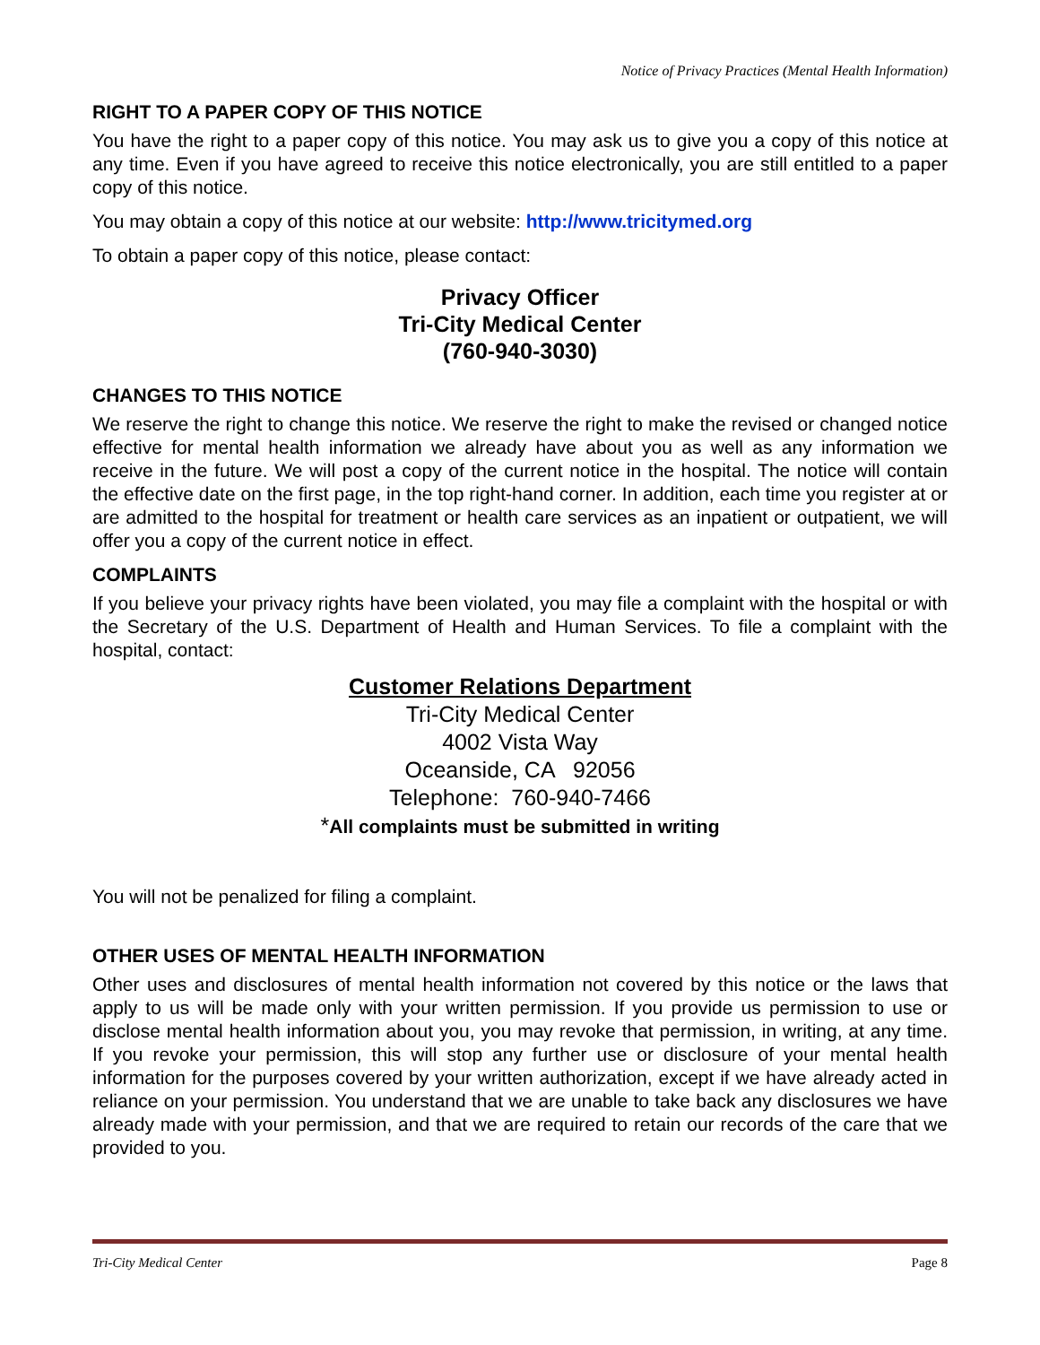Notice of Privacy Practices (Mental Health Information)
RIGHT TO A PAPER COPY OF THIS NOTICE
You have the right to a paper copy of this notice. You may ask us to give you a copy of this notice at any time. Even if you have agreed to receive this notice electronically, you are still entitled to a paper copy of this notice.
You may obtain a copy of this notice at our website: http://www.tricitymed.org
To obtain a paper copy of this notice, please contact:
Privacy Officer
Tri-City Medical Center
(760-940-3030)
CHANGES TO THIS NOTICE
We reserve the right to change this notice. We reserve the right to make the revised or changed notice effective for mental health information we already have about you as well as any information we receive in the future. We will post a copy of the current notice in the hospital. The notice will contain the effective date on the first page, in the top right-hand corner. In addition, each time you register at or are admitted to the hospital for treatment or health care services as an inpatient or outpatient, we will offer you a copy of the current notice in effect.
COMPLAINTS
If you believe your privacy rights have been violated, you may file a complaint with the hospital or with the Secretary of the U.S. Department of Health and Human Services. To file a complaint with the hospital, contact:
Customer Relations Department
Tri-City Medical Center
4002 Vista Way
Oceanside, CA 92056
Telephone: 760-940-7466
*All complaints must be submitted in writing
You will not be penalized for filing a complaint.
OTHER USES OF MENTAL HEALTH INFORMATION
Other uses and disclosures of mental health information not covered by this notice or the laws that apply to us will be made only with your written permission. If you provide us permission to use or disclose mental health information about you, you may revoke that permission, in writing, at any time. If you revoke your permission, this will stop any further use or disclosure of your mental health information for the purposes covered by your written authorization, except if we have already acted in reliance on your permission. You understand that we are unable to take back any disclosures we have already made with your permission, and that we are required to retain our records of the care that we provided to you.
Tri-City Medical Center Page 8